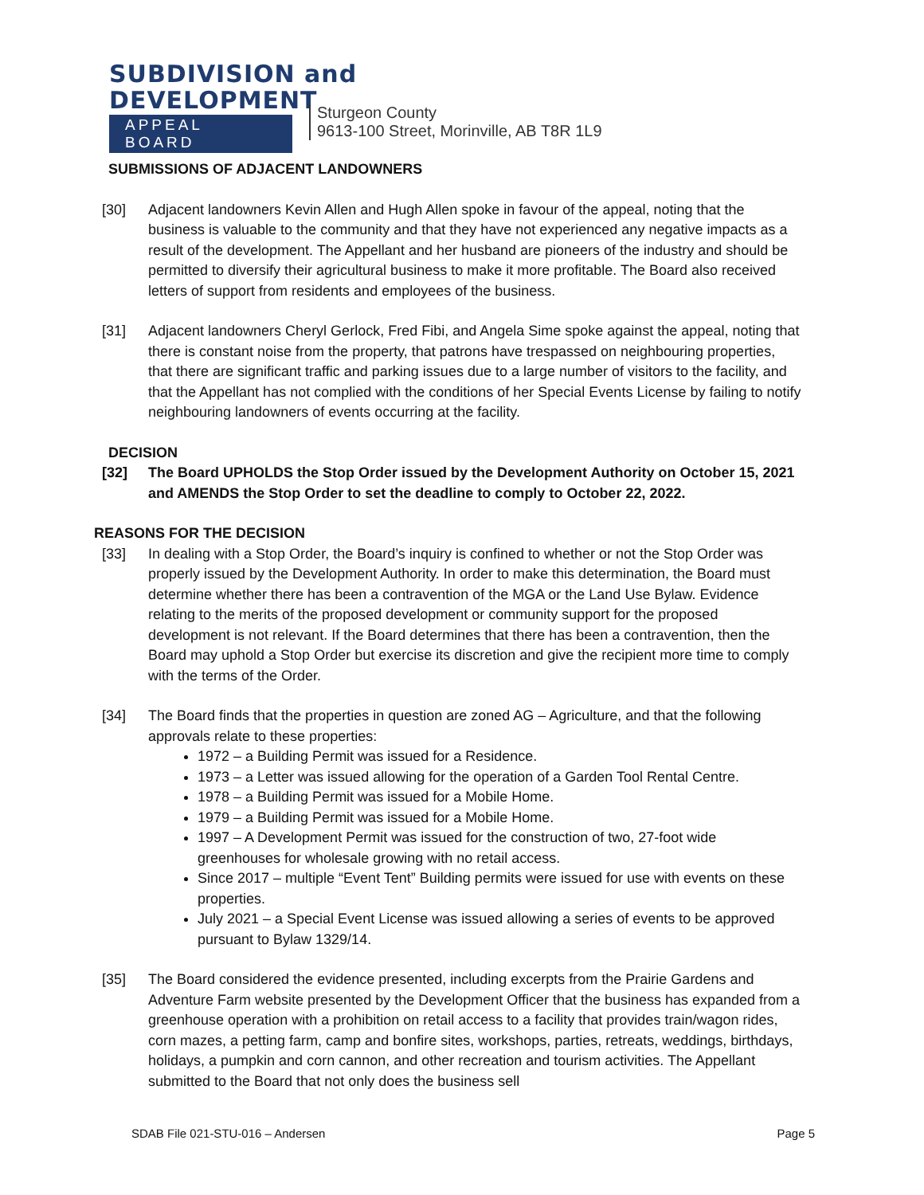SUBDIVISION and
DEVELOPMENT
APPEAL BOARD
Sturgeon County
9613-100 Street, Morinville, AB T8R 1L9
SUBMISSIONS OF ADJACENT LANDOWNERS
[30] Adjacent landowners Kevin Allen and Hugh Allen spoke in favour of the appeal, noting that the business is valuable to the community and that they have not experienced any negative impacts as a result of the development. The Appellant and her husband are pioneers of the industry and should be permitted to diversify their agricultural business to make it more profitable. The Board also received letters of support from residents and employees of the business.
[31] Adjacent landowners Cheryl Gerlock, Fred Fibi, and Angela Sime spoke against the appeal, noting that there is constant noise from the property, that patrons have trespassed on neighbouring properties, that there are significant traffic and parking issues due to a large number of visitors to the facility, and that the Appellant has not complied with the conditions of her Special Events License by failing to notify neighbouring landowners of events occurring at the facility.
DECISION
[32] The Board UPHOLDS the Stop Order issued by the Development Authority on October 15, 2021 and AMENDS the Stop Order to set the deadline to comply to October 22, 2022.
REASONS FOR THE DECISION
[33] In dealing with a Stop Order, the Board’s inquiry is confined to whether or not the Stop Order was properly issued by the Development Authority. In order to make this determination, the Board must determine whether there has been a contravention of the MGA or the Land Use Bylaw. Evidence relating to the merits of the proposed development or community support for the proposed development is not relevant. If the Board determines that there has been a contravention, then the Board may uphold a Stop Order but exercise its discretion and give the recipient more time to comply with the terms of the Order.
[34] The Board finds that the properties in question are zoned AG – Agriculture, and that the following approvals relate to these properties:
1972 – a Building Permit was issued for a Residence.
1973 – a Letter was issued allowing for the operation of a Garden Tool Rental Centre.
1978 – a Building Permit was issued for a Mobile Home.
1979 – a Building Permit was issued for a Mobile Home.
1997 – A Development Permit was issued for the construction of two, 27-foot wide greenhouses for wholesale growing with no retail access.
Since 2017 – multiple “Event Tent” Building permits were issued for use with events on these properties.
July 2021 – a Special Event License was issued allowing a series of events to be approved pursuant to Bylaw 1329/14.
[35] The Board considered the evidence presented, including excerpts from the Prairie Gardens and Adventure Farm website presented by the Development Officer that the business has expanded from a greenhouse operation with a prohibition on retail access to a facility that provides train/wagon rides, corn mazes, a petting farm, camp and bonfire sites, workshops, parties, retreats, weddings, birthdays, holidays, a pumpkin and corn cannon, and other recreation and tourism activities. The Appellant submitted to the Board that not only does the business sell
SDAB File 021-STU-016 – Andersen Page 5